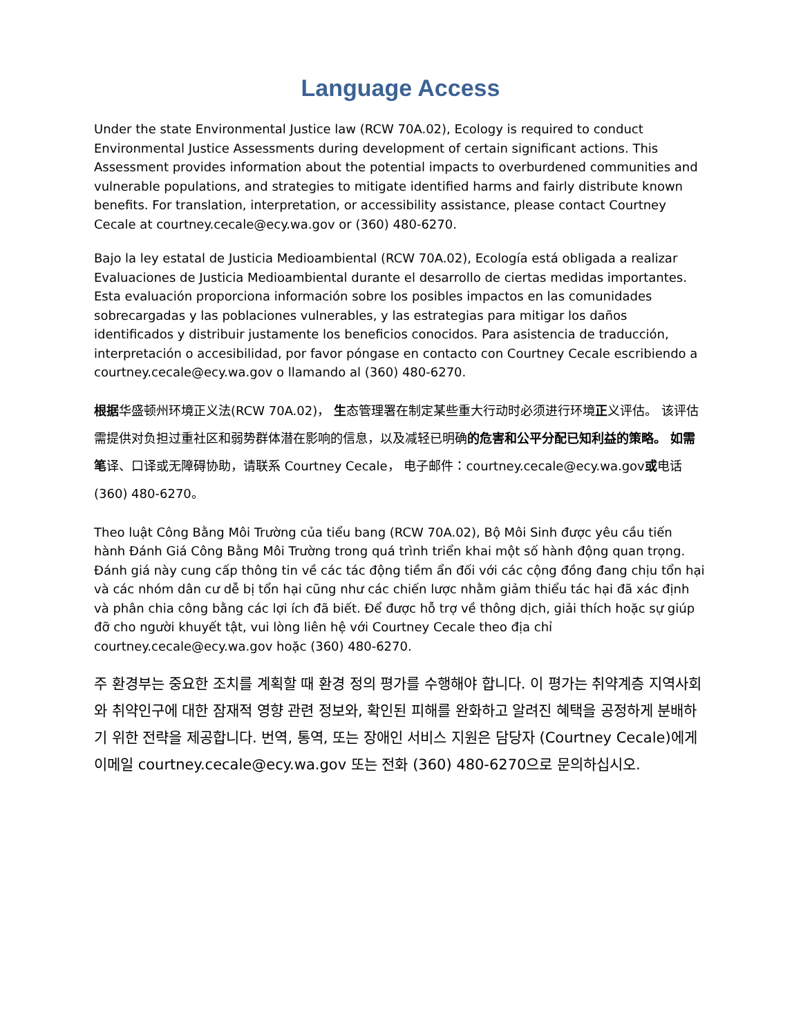Language Access
Under the state Environmental Justice law (RCW 70A.02), Ecology is required to conduct Environmental Justice Assessments during development of certain significant actions. This Assessment provides information about the potential impacts to overburdened communities and vulnerable populations, and strategies to mitigate identified harms and fairly distribute known benefits. For translation, interpretation, or accessibility assistance, please contact Courtney Cecale at courtney.cecale@ecy.wa.gov or (360) 480-6270.
Bajo la ley estatal de Justicia Medioambiental (RCW 70A.02), Ecología está obligada a realizar Evaluaciones de Justicia Medioambiental durante el desarrollo de ciertas medidas importantes. Esta evaluación proporciona información sobre los posibles impactos en las comunidades sobrecargadas y las poblaciones vulnerables, y las estrategias para mitigar los daños identificados y distribuir justamente los beneficios conocidos. Para asistencia de traducción, interpretación o accesibilidad, por favor póngase en contacto con Courtney Cecale escribiendo a courtney.cecale@ecy.wa.gov o llamando al (360) 480-6270.
根据华盛顿州环境正义法(RCW 70A.02)， 生态管理署在制定某些重大行动时必须进行环境正义评估。 该评估需提供对负担过重社区和弱势群体潜在影响的信息，以及减轻已明确的危害和公平分配已知利益的策略。 如需笔译、口译或无障碍协助，请联系 Courtney Cecale， 电子邮件：courtney.cecale@ecy.wa.gov或电话 (360) 480-6270。
Theo luật Công Bằng Môi Trường của tiểu bang (RCW 70A.02), Bộ Môi Sinh được yêu cầu tiến hành Đánh Giá Công Bằng Môi Trường trong quá trình triển khai một số hành động quan trọng. Đánh giá này cung cấp thông tin về các tác động tiềm ẩn đối với các cộng đồng đang chịu tổn hại và các nhóm dân cư dễ bị tổn hại cũng như các chiến lược nhằm giảm thiểu tác hại đã xác định và phân chia công bằng các lợi ích đã biết. Để được hỗ trợ về thông dịch, giải thích hoặc sự giúp đỡ cho người khuyết tật, vui lòng liên hệ với Courtney Cecale theo địa chỉ courtney.cecale@ecy.wa.gov hoặc (360) 480-6270.
주 환경부는 중요한 조치를 계획할 때 환경 정의 평가를 수행해야 합니다. 이 평가는 취약계층 지역사회와 취약인구에 대한 잠재적 영향 관련 정보와, 확인된 피해를 완화하고 알려진 혜택을 공정하게 분배하기 위한 전략을 제공합니다. 번역, 통역, 또는 장애인 서비스 지원은 담당자 (Courtney Cecale)에게 이메일 courtney.cecale@ecy.wa.gov 또는 전화 (360) 480-6270으로 문의하십시오.